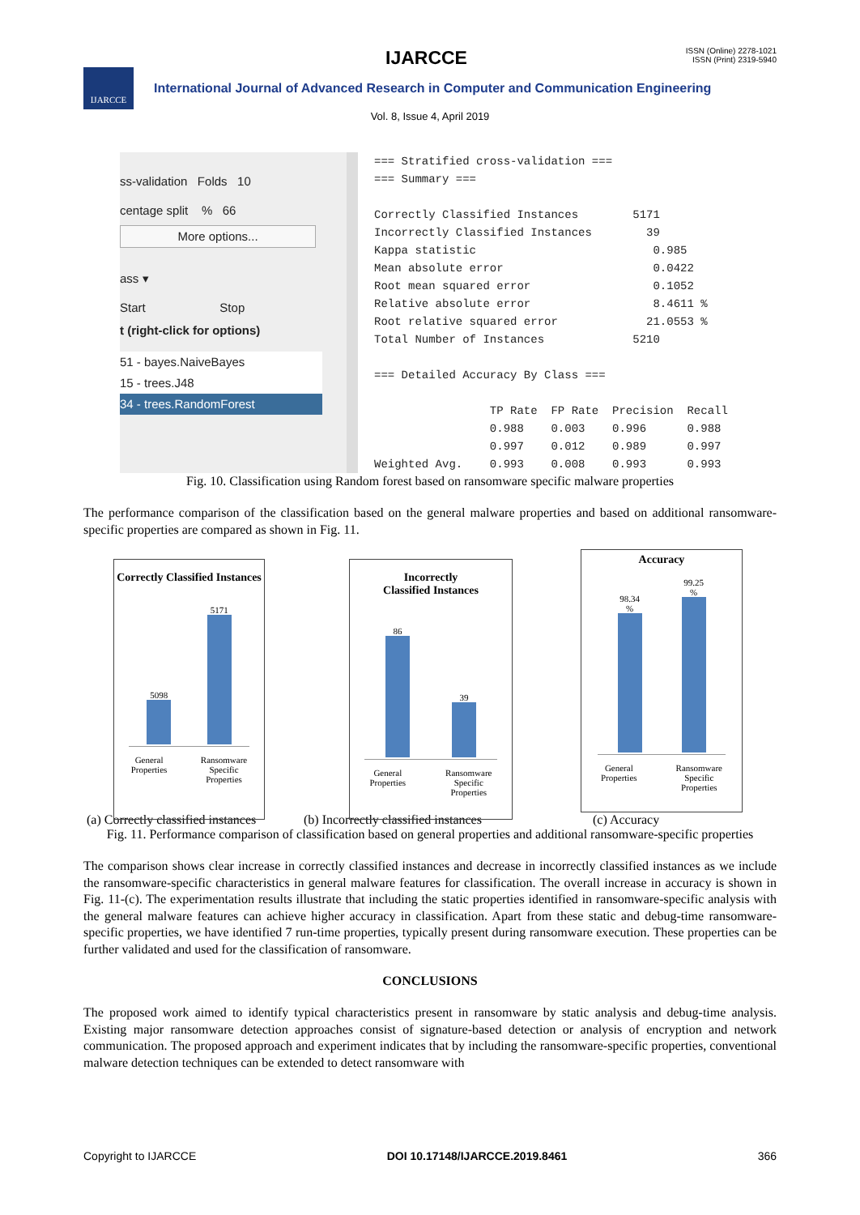IJARCCE
ISSN (Online) 2278-1021
ISSN (Print) 2319-5940
IJARCCE
International Journal of Advanced Research in Computer and Communication Engineering
Vol. 8, Issue 4, April 2019
ss-validation Folds 10
centage split % 66
More options...
ass ▾
Start Stop
t (right-click for options)
51 - bayes.NaiveBayes
15 - trees.J48
34 - trees.RandomForest
=== Stratified cross-validation === === Summary === Correctly Classified Instances 5171 Incorrectly Classified Instances 39 Kappa statistic 0.985 Mean absolute error 0.0422 Root mean squared error 0.1052 Relative absolute error 8.4611 % Root relative squared error 21.0553 % Total Number of Instances 5210 === Detailed Accuracy By Class === TP Rate FP Rate Precision Recall 0.988 0.003 0.996 0.988 0.997 0.012 0.989 0.997 Weighted Avg. 0.993 0.008 0.993 0.993
Fig. 10. Classification using Random forest based on ransomware specific malware properties
The performance comparison of the classification based on the general malware properties and based on additional ransomware-specific properties are compared as shown in Fig. 11.
Correctly Classified Instances
5098
5171
General
Properties Ransomware
Specific
Properties
Incorrectly
Classified Instances
86
39
General
Properties Ransomware
Specific
Properties
Accuracy
98.34
%
99.25
%
General
Properties Ransomware
Specific
Properties
(a) Correctly classified instances (b) Incorrectly classified instances (c) Accuracy
Fig. 11. Performance comparison of classification based on general properties and additional ransomware-specific properties
The comparison shows clear increase in correctly classified instances and decrease in incorrectly classified instances as we include the ransomware-specific characteristics in general malware features for classification. The overall increase in accuracy is shown in Fig. 11-(c). The experimentation results illustrate that including the static properties identified in ransomware-specific analysis with the general malware features can achieve higher accuracy in classification. Apart from these static and debug-time ransomware-specific properties, we have identified 7 run-time properties, typically present during ransomware execution. These properties can be further validated and used for the classification of ransomware.
CONCLUSIONS
The proposed work aimed to identify typical characteristics present in ransomware by static analysis and debug-time analysis. Existing major ransomware detection approaches consist of signature-based detection or analysis of encryption and network communication. The proposed approach and experiment indicates that by including the ransomware-specific properties, conventional malware detection techniques can be extended to detect ransomware with
Copyright to IJARCCE DOI 10.17148/IJARCCE.2019.8461 366